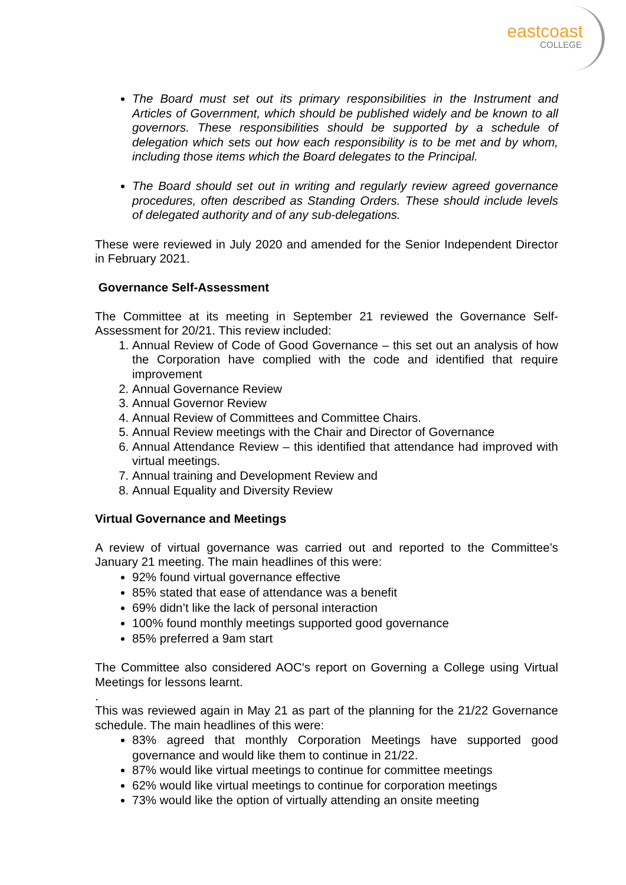eastcoast
COLLEGE
The Board must set out its primary responsibilities in the Instrument and Articles of Government, which should be published widely and be known to all governors. These responsibilities should be supported by a schedule of delegation which sets out how each responsibility is to be met and by whom, including those items which the Board delegates to the Principal.
The Board should set out in writing and regularly review agreed governance procedures, often described as Standing Orders. These should include levels of delegated authority and of any sub-delegations.
These were reviewed in July 2020 and amended for the Senior Independent Director in February 2021.
Governance Self-Assessment
The Committee at its meeting in September 21 reviewed the Governance Self-Assessment for 20/21. This review included:
1. Annual Review of Code of Good Governance – this set out an analysis of how the Corporation have complied with the code and identified that require improvement
2. Annual Governance Review
3. Annual Governor Review
4. Annual Review of Committees and Committee Chairs.
5. Annual Review meetings with the Chair and Director of Governance
6. Annual Attendance Review – this identified that attendance had improved with virtual meetings.
7. Annual training and Development Review and
8. Annual Equality and Diversity Review
Virtual Governance and Meetings
A review of virtual governance was carried out and reported to the Committee’s January 21 meeting. The main headlines of this were:
92% found virtual governance effective
85% stated that ease of attendance was a benefit
69% didn’t like the lack of personal interaction
100% found monthly meetings supported good governance
85% preferred a 9am start
The Committee also considered AOC's report on Governing a College using Virtual Meetings for lessons learnt.
.
This was reviewed again in May 21 as part of the planning for the 21/22 Governance schedule. The main headlines of this were:
83% agreed that monthly Corporation Meetings have supported good governance and would like them to continue in 21/22.
87% would like virtual meetings to continue for committee meetings
62% would like virtual meetings to continue for corporation meetings
73% would like the option of virtually attending an onsite meeting